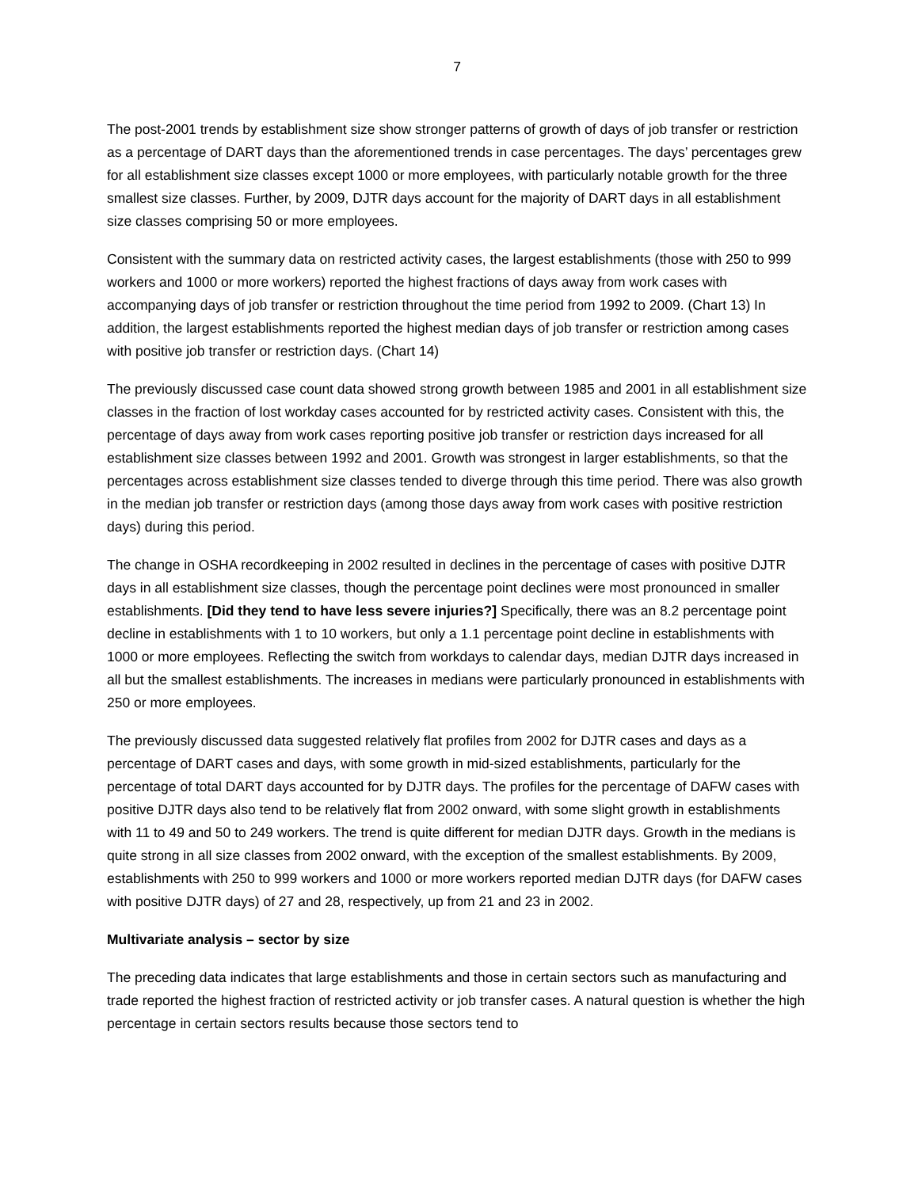7
The post-2001 trends by establishment size show stronger patterns of growth of days of job transfer or restriction as a percentage of DART days than the aforementioned trends in case percentages. The days’ percentages grew for all establishment size classes except 1000 or more employees, with particularly notable growth for the three smallest size classes. Further, by 2009, DJTR days account for the majority of DART days in all establishment size classes comprising 50 or more employees.
Consistent with the summary data on restricted activity cases, the largest establishments (those with 250 to 999 workers and 1000 or more workers) reported the highest fractions of days away from work cases with accompanying days of job transfer or restriction throughout the time period from 1992 to 2009. (Chart 13) In addition, the largest establishments reported the highest median days of job transfer or restriction among cases with positive job transfer or restriction days. (Chart 14)
The previously discussed case count data showed strong growth between 1985 and 2001 in all establishment size classes in the fraction of lost workday cases accounted for by restricted activity cases. Consistent with this, the percentage of days away from work cases reporting positive job transfer or restriction days increased for all establishment size classes between 1992 and 2001. Growth was strongest in larger establishments, so that the percentages across establishment size classes tended to diverge through this time period. There was also growth in the median job transfer or restriction days (among those days away from work cases with positive restriction days) during this period.
The change in OSHA recordkeeping in 2002 resulted in declines in the percentage of cases with positive DJTR days in all establishment size classes, though the percentage point declines were most pronounced in smaller establishments. [Did they tend to have less severe injuries?] Specifically, there was an 8.2 percentage point decline in establishments with 1 to 10 workers, but only a 1.1 percentage point decline in establishments with 1000 or more employees. Reflecting the switch from workdays to calendar days, median DJTR days increased in all but the smallest establishments. The increases in medians were particularly pronounced in establishments with 250 or more employees.
The previously discussed data suggested relatively flat profiles from 2002 for DJTR cases and days as a percentage of DART cases and days, with some growth in mid-sized establishments, particularly for the percentage of total DART days accounted for by DJTR days. The profiles for the percentage of DAFW cases with positive DJTR days also tend to be relatively flat from 2002 onward, with some slight growth in establishments with 11 to 49 and 50 to 249 workers. The trend is quite different for median DJTR days. Growth in the medians is quite strong in all size classes from 2002 onward, with the exception of the smallest establishments. By 2009, establishments with 250 to 999 workers and 1000 or more workers reported median DJTR days (for DAFW cases with positive DJTR days) of 27 and 28, respectively, up from 21 and 23 in 2002.
Multivariate analysis – sector by size
The preceding data indicates that large establishments and those in certain sectors such as manufacturing and trade reported the highest fraction of restricted activity or job transfer cases. A natural question is whether the high percentage in certain sectors results because those sectors tend to